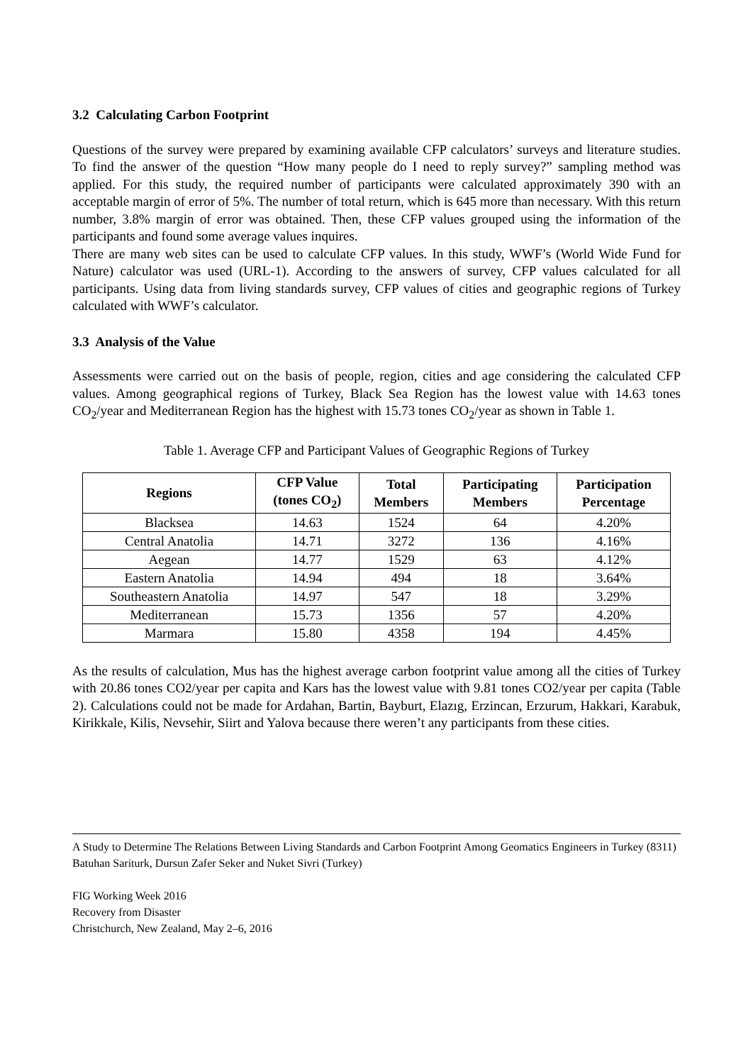3.2 Calculating Carbon Footprint
Questions of the survey were prepared by examining available CFP calculators’ surveys and literature studies. To find the answer of the question “How many people do I need to reply survey?” sampling method was applied. For this study, the required number of participants were calculated approximately 390 with an acceptable margin of error of 5%. The number of total return, which is 645 more than necessary. With this return number, 3.8% margin of error was obtained. Then, these CFP values grouped using the information of the participants and found some average values inquires.
There are many web sites can be used to calculate CFP values. In this study, WWF’s (World Wide Fund for Nature) calculator was used (URL-1). According to the answers of survey, CFP values calculated for all participants. Using data from living standards survey, CFP values of cities and geographic regions of Turkey calculated with WWF’s calculator.
3.3 Analysis of the Value
Assessments were carried out on the basis of people, region, cities and age considering the calculated CFP values. Among geographical regions of Turkey, Black Sea Region has the lowest value with 14.63 tones CO<sub>2</sub>/year and Mediterranean Region has the highest with 15.73 tones CO<sub>2</sub>/year as shown in Table 1.
Table 1. Average CFP and Participant Values of Geographic Regions of Turkey
| Regions | CFP Value (tones CO<sub>2</sub>) | Total Members | Participating Members | Participation Percentage |
| --- | --- | --- | --- | --- |
| Blacksea | 14.63 | 1524 | 64 | 4.20% |
| Central Anatolia | 14.71 | 3272 | 136 | 4.16% |
| Aegean | 14.77 | 1529 | 63 | 4.12% |
| Eastern Anatolia | 14.94 | 494 | 18 | 3.64% |
| Southeastern Anatolia | 14.97 | 547 | 18 | 3.29% |
| Mediterranean | 15.73 | 1356 | 57 | 4.20% |
| Marmara | 15.80 | 4358 | 194 | 4.45% |
As the results of calculation, Mus has the highest average carbon footprint value among all the cities of Turkey with 20.86 tones CO2/year per capita and Kars has the lowest value with 9.81 tones CO2/year per capita (Table 2). Calculations could not be made for Ardahan, Bartin, Bayburt, Elazıg, Erzincan, Erzurum, Hakkari, Karabuk, Kirikkale, Kilis, Nevsehir, Siirt and Yalova because there weren’t any participants from these cities.
A Study to Determine The Relations Between Living Standards and Carbon Footprint Among Geomatics Engineers in Turkey (8311)
Batuhan Sariturk, Dursun Zafer Seker and Nuket Sivri (Turkey)
FIG Working Week 2016
Recovery from Disaster
Christchurch, New Zealand, May 2–6, 2016